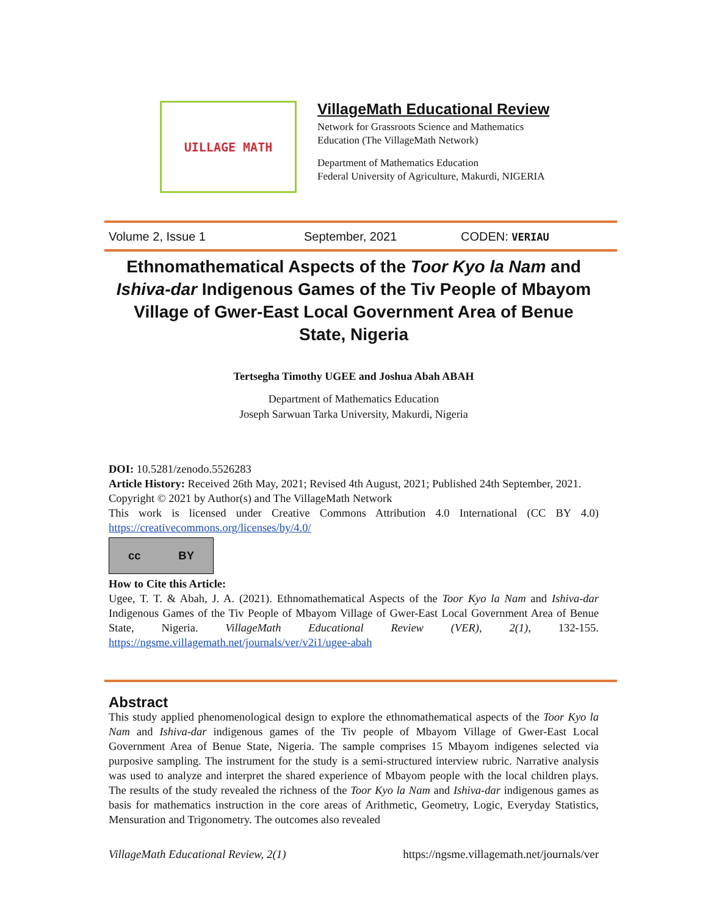UILLAGE MATH
VillageMath Educational Review
Network for Grassroots Science and Mathematics
Education (The VillageMath Network)
Department of Mathematics Education
Federal University of Agriculture, Makurdi, NIGERIA
Volume 2, Issue 1 September, 2021 CODEN: VERIAU
Ethnomathematical Aspects of the Toor Kyo la Nam and Ishiva-dar Indigenous Games of the Tiv People of Mbayom Village of Gwer-East Local Government Area of Benue State, Nigeria
Tertsegha Timothy UGEE and Joshua Abah ABAH
Department of Mathematics Education
Joseph Sarwuan Tarka University, Makurdi, Nigeria
DOI: 10.5281/zenodo.5526283
Article History: Received 26th May, 2021; Revised 4th August, 2021; Published 24th September, 2021.
Copyright © 2021 by Author(s) and The VillageMath Network
This work is licensed under Creative Commons Attribution 4.0 International (CC BY 4.0) https://creativecommons.org/licenses/by/4.0/
cc BY
How to Cite this Article:
Ugee, T. T. & Abah, J. A. (2021). Ethnomathematical Aspects of the Toor Kyo la Nam and Ishiva-dar Indigenous Games of the Tiv People of Mbayom Village of Gwer-East Local Government Area of Benue State, Nigeria. VillageMath Educational Review (VER), 2(1), 132-155. https://ngsme.villagemath.net/journals/ver/v2i1/ugee-abah
Abstract
This study applied phenomenological design to explore the ethnomathematical aspects of the Toor Kyo la Nam and Ishiva-dar indigenous games of the Tiv people of Mbayom Village of Gwer-East Local Government Area of Benue State, Nigeria. The sample comprises 15 Mbayom indigenes selected via purposive sampling. The instrument for the study is a semi-structured interview rubric. Narrative analysis was used to analyze and interpret the shared experience of Mbayom people with the local children plays. The results of the study revealed the richness of the Toor Kyo la Nam and Ishiva-dar indigenous games as basis for mathematics instruction in the core areas of Arithmetic, Geometry, Logic, Everyday Statistics, Mensuration and Trigonometry. The outcomes also revealed
VillageMath Educational Review, 2(1) https://ngsme.villagemath.net/journals/ver